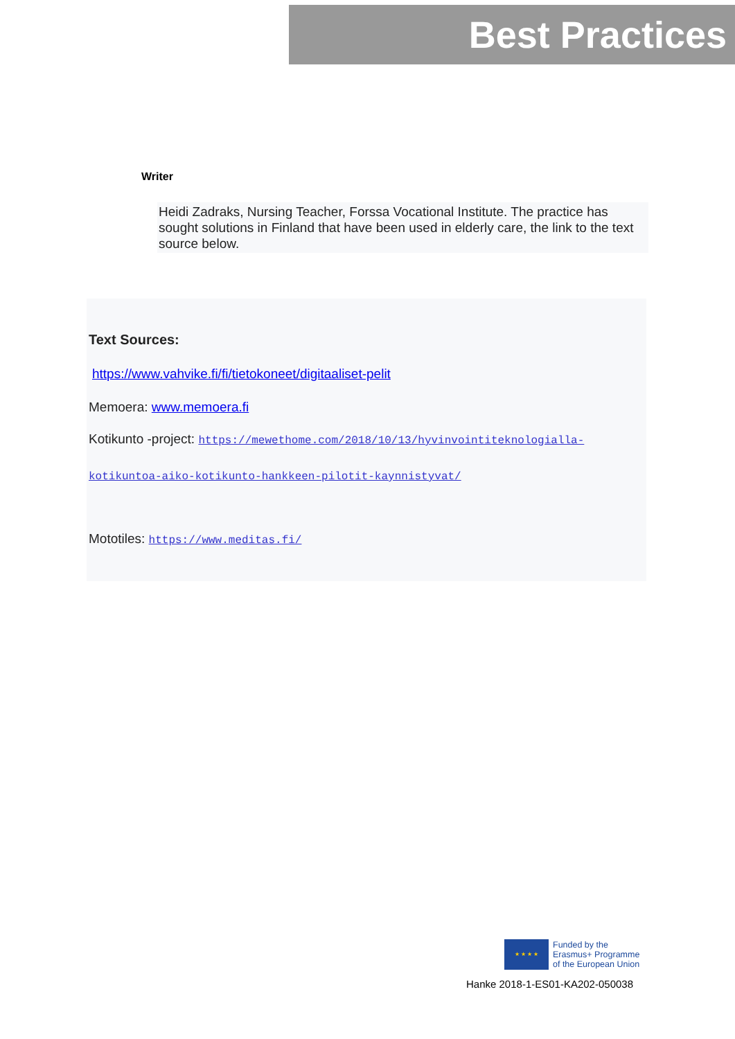Best Practices
Writer
Heidi Zadraks, Nursing Teacher, Forssa Vocational Institute. The practice has sought solutions in Finland that have been used in elderly care, the link to the text source below.
Text Sources:
https://www.vahvike.fi/fi/tietokoneet/digitaaliset-pelit
Memoera: www.memoera.fi
Kotikunto -project: https://mewethome.com/2018/10/13/hyvinvointiteknologialla-
kotikuntoa-aiko-kotikunto-hankkeen-pilotit-kaynnistyvat/
Mototiles: https://www.meditas.fi/
★ ★ ★ ★
Funded by the
Erasmus+ Programme
of the European Union
Hanke 2018-1-ES01-KA202-050038